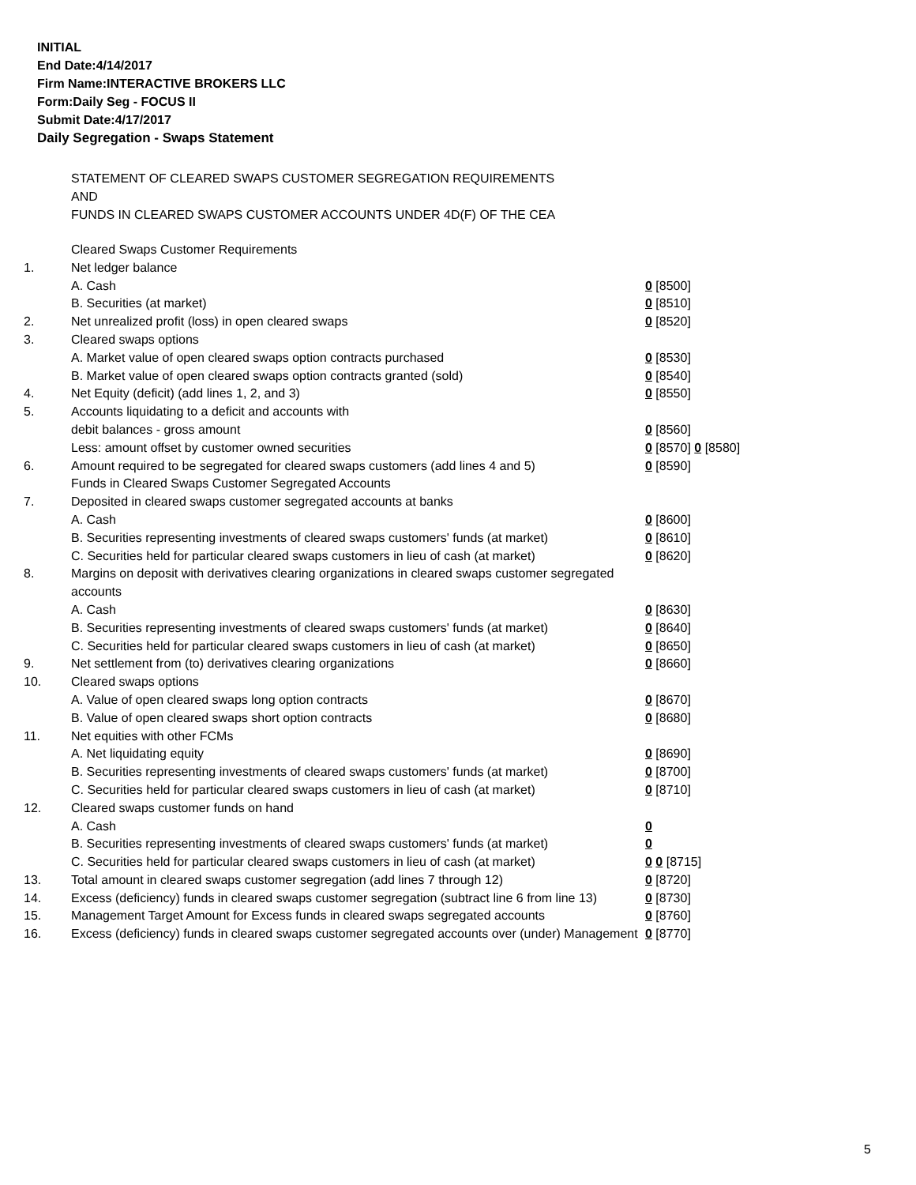INITIAL
End Date:4/14/2017
Firm Name:INTERACTIVE BROKERS LLC
Form:Daily Seg - FOCUS II
Submit Date:4/17/2017
Daily Segregation - Swaps Statement
STATEMENT OF CLEARED SWAPS CUSTOMER SEGREGATION REQUIREMENTS
AND
FUNDS IN CLEARED SWAPS CUSTOMER ACCOUNTS UNDER 4D(F) OF THE CEA
| | Cleared Swaps Customer Requirements | |
| 1. | Net ledger balance | |
| | A. Cash | 0 [8500] |
| | B. Securities (at market) | 0 [8510] |
| 2. | Net unrealized profit (loss) in open cleared swaps | 0 [8520] |
| 3. | Cleared swaps options | |
| | A. Market value of open cleared swaps option contracts purchased | 0 [8530] |
| | B. Market value of open cleared swaps option contracts granted (sold) | 0 [8540] |
| 4. | Net Equity (deficit) (add lines 1, 2, and 3) | 0 [8550] |
| 5. | Accounts liquidating to a deficit and accounts with | |
| | debit balances - gross amount | 0 [8560] |
| | Less: amount offset by customer owned securities | 0 [8570] 0 [8580] |
| 6. | Amount required to be segregated for cleared swaps customers (add lines 4 and 5) | 0 [8590] |
| | Funds in Cleared Swaps Customer Segregated Accounts | |
| 7. | Deposited in cleared swaps customer segregated accounts at banks | |
| | A. Cash | 0 [8600] |
| | B. Securities representing investments of cleared swaps customers' funds (at market) | 0 [8610] |
| | C. Securities held for particular cleared swaps customers in lieu of cash (at market) | 0 [8620] |
| 8. | Margins on deposit with derivatives clearing organizations in cleared swaps customer segregated accounts | |
| | A. Cash | 0 [8630] |
| | B. Securities representing investments of cleared swaps customers' funds (at market) | 0 [8640] |
| | C. Securities held for particular cleared swaps customers in lieu of cash (at market) | 0 [8650] |
| 9. | Net settlement from (to) derivatives clearing organizations | 0 [8660] |
| 10. | Cleared swaps options | |
| | A. Value of open cleared swaps long option contracts | 0 [8670] |
| | B. Value of open cleared swaps short option contracts | 0 [8680] |
| 11. | Net equities with other FCMs | |
| | A. Net liquidating equity | 0 [8690] |
| | B. Securities representing investments of cleared swaps customers' funds (at market) | 0 [8700] |
| | C. Securities held for particular cleared swaps customers in lieu of cash (at market) | 0 [8710] |
| 12. | Cleared swaps customer funds on hand | |
| | A. Cash | 0 |
| | B. Securities representing investments of cleared swaps customers' funds (at market) | 0 |
| | C. Securities held for particular cleared swaps customers in lieu of cash (at market) | 0 0 [8715] |
| 13. | Total amount in cleared swaps customer segregation (add lines 7 through 12) | 0 [8720] |
| 14. | Excess (deficiency) funds in cleared swaps customer segregation (subtract line 6 from line 13) | 0 [8730] |
| 15. | Management Target Amount for Excess funds in cleared swaps segregated accounts | 0 [8760] |
| 16. | Excess (deficiency) funds in cleared swaps customer segregated accounts over (under) Management | 0 [8770] |
5